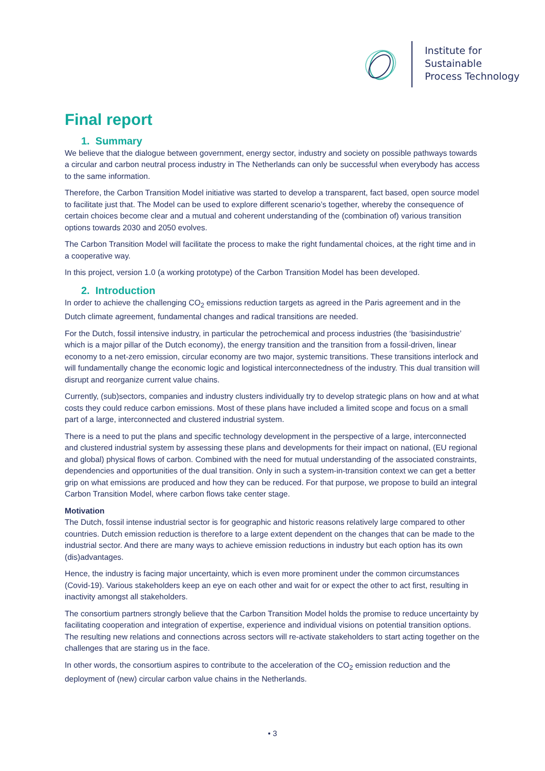Institute for
Sustainable
Process Technology
Final report
1. Summary
We believe that the dialogue between government, energy sector, industry and society on possible pathways towards a circular and carbon neutral process industry in The Netherlands can only be successful when everybody has access to the same information.
Therefore, the Carbon Transition Model initiative was started to develop a transparent, fact based, open source model to facilitate just that. The Model can be used to explore different scenario’s together, whereby the consequence of certain choices become clear and a mutual and coherent understanding of the (combination of) various transition options towards 2030 and 2050 evolves.
The Carbon Transition Model will facilitate the process to make the right fundamental choices, at the right time and in a cooperative way.
In this project, version 1.0 (a working prototype) of the Carbon Transition Model has been developed.
2. Introduction
In order to achieve the challenging CO<sub>2</sub> emissions reduction targets as agreed in the Paris agreement and in the Dutch climate agreement, fundamental changes and radical transitions are needed.
For the Dutch, fossil intensive industry, in particular the petrochemical and process industries (the ‘basisindustrie’ which is a major pillar of the Dutch economy), the energy transition and the transition from a fossil-driven, linear economy to a net-zero emission, circular economy are two major, systemic transitions. These transitions interlock and will fundamentally change the economic logic and logistical interconnectedness of the industry. This dual transition will disrupt and reorganize current value chains.
Currently, (sub)sectors, companies and industry clusters individually try to develop strategic plans on how and at what costs they could reduce carbon emissions. Most of these plans have included a limited scope and focus on a small part of a large, interconnected and clustered industrial system.
There is a need to put the plans and specific technology development in the perspective of a large, interconnected and clustered industrial system by assessing these plans and developments for their impact on national, (EU regional and global) physical flows of carbon. Combined with the need for mutual understanding of the associated constraints, dependencies and opportunities of the dual transition. Only in such a system-in-transition context we can get a better grip on what emissions are produced and how they can be reduced. For that purpose, we propose to build an integral Carbon Transition Model, where carbon flows take center stage.
Motivation
The Dutch, fossil intense industrial sector is for geographic and historic reasons relatively large compared to other countries. Dutch emission reduction is therefore to a large extent dependent on the changes that can be made to the industrial sector. And there are many ways to achieve emission reductions in industry but each option has its own (dis)advantages.
Hence, the industry is facing major uncertainty, which is even more prominent under the common circumstances (Covid-19). Various stakeholders keep an eye on each other and wait for or expect the other to act first, resulting in inactivity amongst all stakeholders.
The consortium partners strongly believe that the Carbon Transition Model holds the promise to reduce uncertainty by facilitating cooperation and integration of expertise, experience and individual visions on potential transition options. The resulting new relations and connections across sectors will re-activate stakeholders to start acting together on the challenges that are staring us in the face.
In other words, the consortium aspires to contribute to the acceleration of the CO<sub>2</sub> emission reduction and the deployment of (new) circular carbon value chains in the Netherlands.
• 3